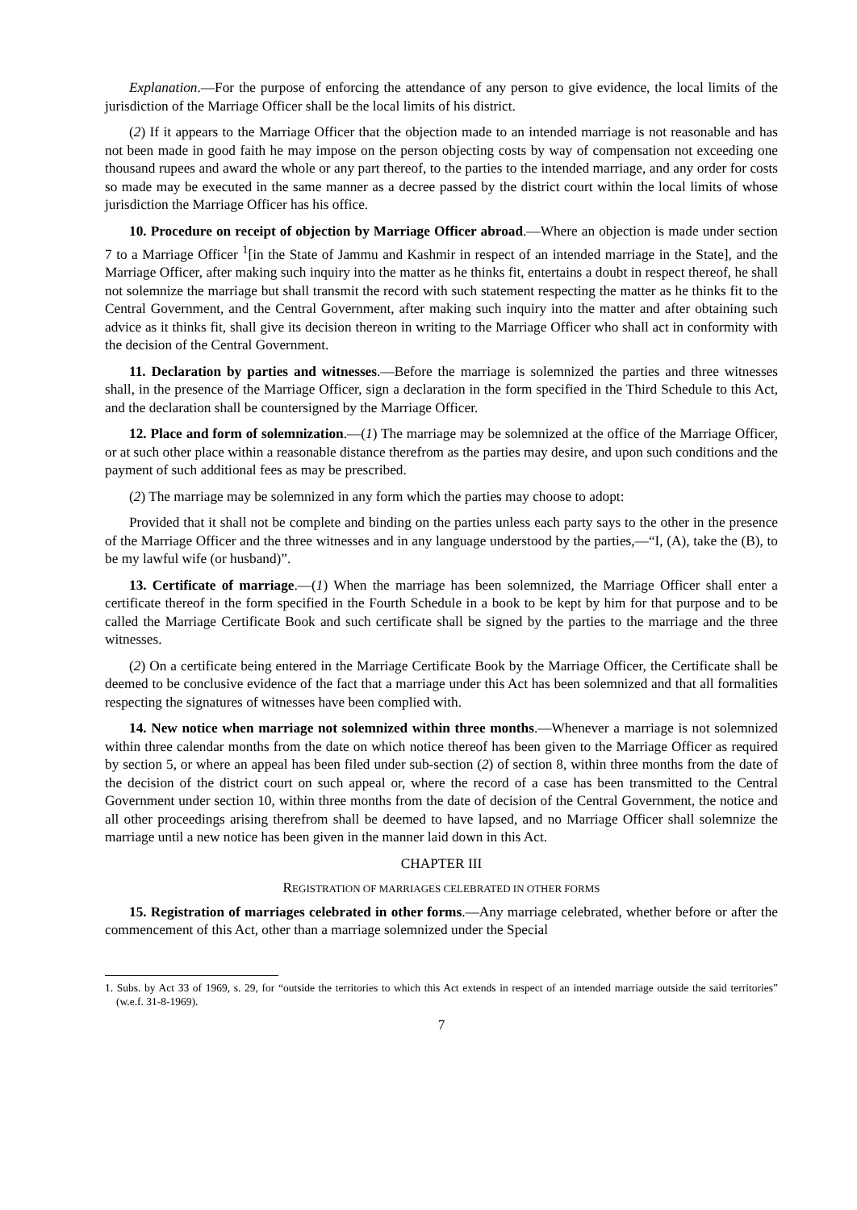Explanation.―For the purpose of enforcing the attendance of any person to give evidence, the local limits of the jurisdiction of the Marriage Officer shall be the local limits of his district.
(2) If it appears to the Marriage Officer that the objection made to an intended marriage is not reasonable and has not been made in good faith he may impose on the person objecting costs by way of compensation not exceeding one thousand rupees and award the whole or any part thereof, to the parties to the intended marriage, and any order for costs so made may be executed in the same manner as a decree passed by the district court within the local limits of whose jurisdiction the Marriage Officer has his office.
10. Procedure on receipt of objection by Marriage Officer abroad.―Where an objection is made under section 7 to a Marriage Officer <sup>1</sup>[in the State of Jammu and Kashmir in respect of an intended marriage in the State], and the Marriage Officer, after making such inquiry into the matter as he thinks fit, entertains a doubt in respect thereof, he shall not solemnize the marriage but shall transmit the record with such statement respecting the matter as he thinks fit to the Central Government, and the Central Government, after making such inquiry into the matter and after obtaining such advice as it thinks fit, shall give its decision thereon in writing to the Marriage Officer who shall act in conformity with the decision of the Central Government.
11. Declaration by parties and witnesses.―Before the marriage is solemnized the parties and three witnesses shall, in the presence of the Marriage Officer, sign a declaration in the form specified in the Third Schedule to this Act, and the declaration shall be countersigned by the Marriage Officer.
12. Place and form of solemnization.―(1) The marriage may be solemnized at the office of the Marriage Officer, or at such other place within a reasonable distance therefrom as the parties may desire, and upon such conditions and the payment of such additional fees as may be prescribed.
(2) The marriage may be solemnized in any form which the parties may choose to adopt:
Provided that it shall not be complete and binding on the parties unless each party says to the other in the presence of the Marriage Officer and the three witnesses and in any language understood by the parties,―“I, (A), take the (B), to be my lawful wife (or husband)”.
13. Certificate of marriage.―(1) When the marriage has been solemnized, the Marriage Officer shall enter a certificate thereof in the form specified in the Fourth Schedule in a book to be kept by him for that purpose and to be called the Marriage Certificate Book and such certificate shall be signed by the parties to the marriage and the three witnesses.
(2) On a certificate being entered in the Marriage Certificate Book by the Marriage Officer, the Certificate shall be deemed to be conclusive evidence of the fact that a marriage under this Act has been solemnized and that all formalities respecting the signatures of witnesses have been complied with.
14. New notice when marriage not solemnized within three months.―Whenever a marriage is not solemnized within three calendar months from the date on which notice thereof has been given to the Marriage Officer as required by section 5, or where an appeal has been filed under sub-section (2) of section 8, within three months from the date of the decision of the district court on such appeal or, where the record of a case has been transmitted to the Central Government under section 10, within three months from the date of decision of the Central Government, the notice and all other proceedings arising therefrom shall be deemed to have lapsed, and no Marriage Officer shall solemnize the marriage until a new notice has been given in the manner laid down in this Act.
CHAPTER III
REGISTRATION OF MARRIAGES CELEBRATED IN OTHER FORMS
15. Registration of marriages celebrated in other forms.―Any marriage celebrated, whether before or after the commencement of this Act, other than a marriage solemnized under the Special
1. Subs. by Act 33 of 1969, s. 29, for “outside the territories to which this Act extends in respect of an intended marriage outside the said territories” (w.e.f. 31-8-1969).
7